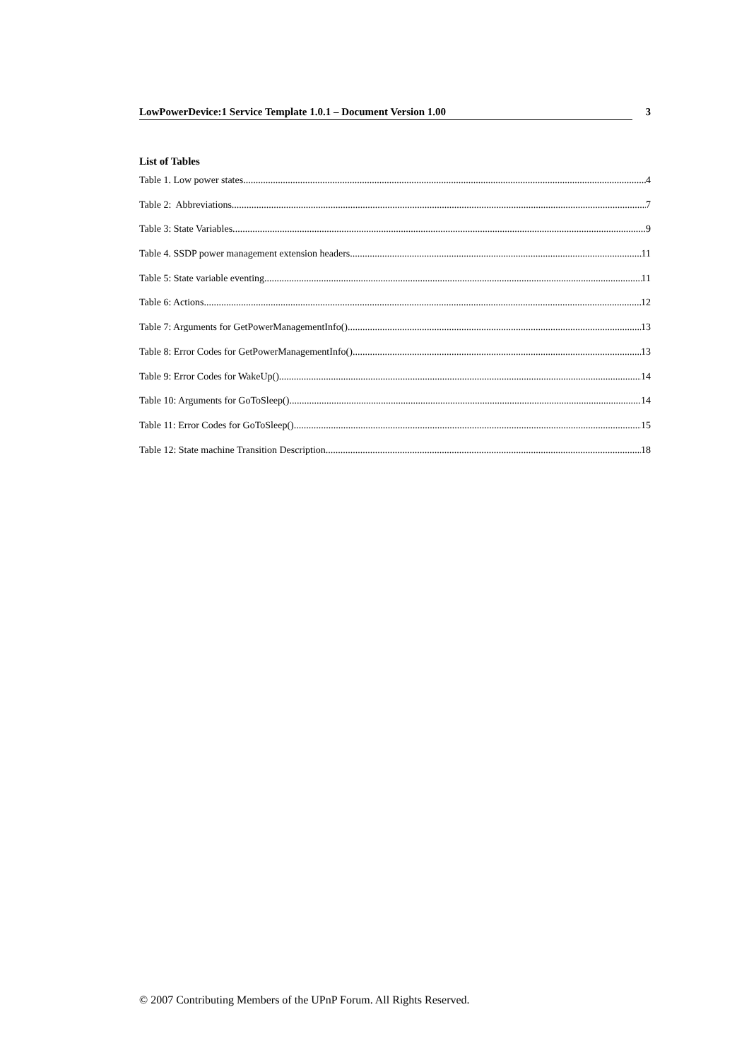LowPowerDevice:1 Service Template 1.0.1 – Document Version 1.00 3
List of Tables
Table 1. Low power states. 4
Table 2: Abbreviations 7
Table 3: State Variables. 9
Table 4. SSDP power management extension headers. 11
Table 5: State variable eventing 11
Table 6: Actions 12
Table 7: Arguments for GetPowerManagementInfo() 13
Table 8: Error Codes for GetPowerManagementInfo() 13
Table 9: Error Codes for WakeUp() 14
Table 10: Arguments for GoToSleep() 14
Table 11: Error Codes for GoToSleep() 15
Table 12: State machine Transition Description 18
© 2007 Contributing Members of the UPnP Forum. All Rights Reserved.